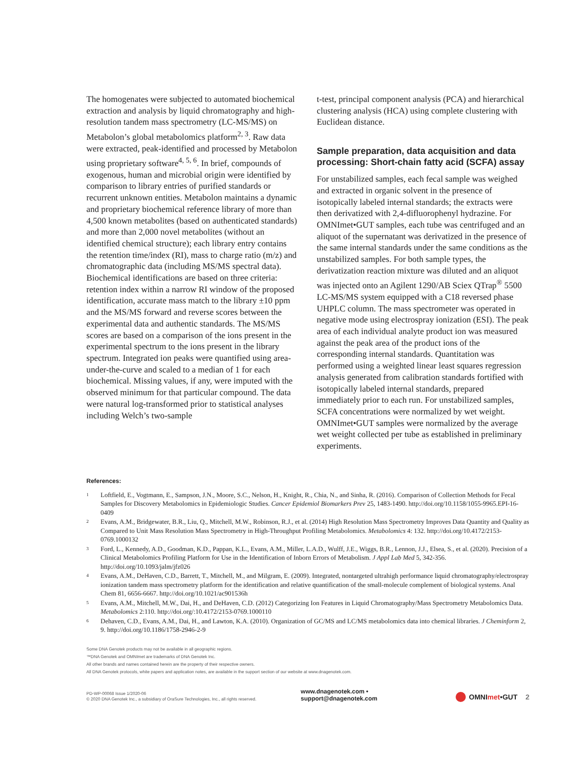The homogenates were subjected to automated biochemical extraction and analysis by liquid chromatography and high-resolution tandem mass spectrometry (LC-MS/MS) on Metabolon’s global metabolomics platform<sup>2, 3</sup>. Raw data were extracted, peak-identified and processed by Metabolon using proprietary software<sup>4, 5, 6</sup>. In brief, compounds of exogenous, human and microbial origin were identified by comparison to library entries of purified standards or recurrent unknown entities. Metabolon maintains a dynamic and proprietary biochemical reference library of more than 4,500 known metabolites (based on authenticated standards) and more than 2,000 novel metabolites (without an identified chemical structure); each library entry contains the retention time/index (RI), mass to charge ratio (m/z) and chromatographic data (including MS/MS spectral data). Biochemical identifications are based on three criteria: retention index within a narrow RI window of the proposed identification, accurate mass match to the library ±10 ppm and the MS/MS forward and reverse scores between the experimental data and authentic standards. The MS/MS scores are based on a comparison of the ions present in the experimental spectrum to the ions present in the library spectrum. Integrated ion peaks were quantified using area-under-the-curve and scaled to a median of 1 for each biochemical. Missing values, if any, were imputed with the observed minimum for that particular compound. The data were natural log-transformed prior to statistical analyses including Welch’s two-sample
t-test, principal component analysis (PCA) and hierarchical clustering analysis (HCA) using complete clustering with Euclidean distance.
Sample preparation, data acquisition and data processing: Short-chain fatty acid (SCFA) assay
For unstabilized samples, each fecal sample was weighed and extracted in organic solvent in the presence of isotopically labeled internal standards; the extracts were then derivatized with 2,4-difluorophenyl hydrazine. For OMNImet•GUT samples, each tube was centrifuged and an aliquot of the supernatant was derivatized in the presence of the same internal standards under the same conditions as the unstabilized samples. For both sample types, the derivatization reaction mixture was diluted and an aliquot was injected onto an Agilent 1290/AB Sciex QTrap<sup>®</sup> 5500 LC-MS/MS system equipped with a C18 reversed phase UHPLC column. The mass spectrometer was operated in negative mode using electrospray ionization (ESI). The peak area of each individual analyte product ion was measured against the peak area of the product ions of the corresponding internal standards. Quantitation was performed using a weighted linear least squares regression analysis generated from calibration standards fortified with isotopically labeled internal standards, prepared immediately prior to each run. For unstabilized samples, SCFA concentrations were normalized by wet weight. OMNImet•GUT samples were normalized by the average wet weight collected per tube as established in preliminary experiments.
References:
1 Loftfield, E., Vogtmann, E., Sampson, J.N., Moore, S.C., Nelson, H., Knight, R., Chia, N., and Sinha, R. (2016). Comparison of Collection Methods for Fecal Samples for Discovery Metabolomics in Epidemiologic Studies. Cancer Epidemiol Biomarkers Prev 25, 1483-1490. http://doi.org/10.1158/1055-9965.EPI-16-0409
2 Evans, A.M., Bridgewater, B.R., Liu, Q., Mitchell, M.W., Robinson, R.J., et al. (2014) High Resolution Mass Spectrometry Improves Data Quantity and Quality as Compared to Unit Mass Resolution Mass Spectrometry in High-Throughput Profiling Metabolomics. Metabolomics 4: 132. http://doi.org/10.4172/2153-0769.1000132
3 Ford, L., Kennedy, A.D., Goodman, K.D., Pappan, K.L., Evans, A.M., Miller, L.A.D., Wulff, J.E., Wiggs, B.R., Lennon, J.J., Elsea, S., et al. (2020). Precision of a Clinical Metabolomics Profiling Platform for Use in the Identification of Inborn Errors of Metabolism. J Appl Lab Med 5, 342-356. http://doi.org/10.1093/jalm/jfz026
4 Evans, A.M., DeHaven, C.D., Barrett, T., Mitchell, M., and Milgram, E. (2009). Integrated, nontargeted ultrahigh performance liquid chromatography/electrospray ionization tandem mass spectrometry platform for the identification and relative quantification of the small-molecule complement of biological systems. Anal Chem 81, 6656-6667. http://doi.org/10.1021/ac901536h
5 Evans, A.M., Mitchell, M.W., Dai, H., and DeHaven, C.D. (2012) Categorizing Ion Features in Liquid Chromatography/Mass Spectrometry Metabolomics Data. Metabolomics 2:110. http://doi.org/:10.4172/2153-0769.1000110
6 Dehaven, C.D., Evans, A.M., Dai, H., and Lawton, K.A. (2010). Organization of GC/MS and LC/MS metabolomics data into chemical libraries. J Cheminform 2, 9. http://doi.org/10.1186/1758-2946-2-9
Some DNA Genotek products may not be available in all geographic regions.
™DNA Genotek and OMNImet are trademarks of DNA Genotek Inc.
All other brands and names contained herein are the property of their respective owners.
All DNA Genotek protocols, white papers and application notes, are available in the support section of our website at www.dnagenotek.com.
PD-WP-00068 Issue 1/2020-06
© 2020 DNA Genotek Inc., a subsidiary of OraSure Technologies, Inc., all rights reserved.
www.dnagenotek.com • support@dnagenotek.com
OMNImet•GUT 2